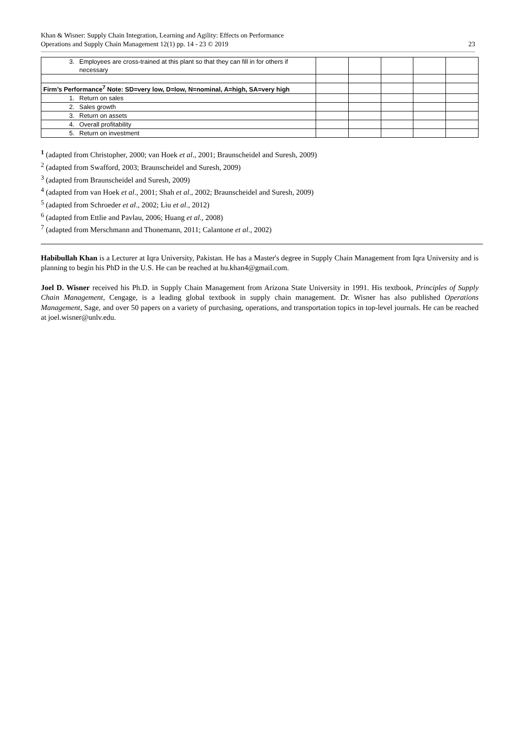Khan & Wisner: Supply Chain Integration, Learning and Agility: Effects on Performance
Operations and Supply Chain Management 12(1) pp. 14 - 23 © 2019
23
| 3. Employees are cross-trained at this plant so that they can fill in for others if necessary | | | | | |
| Firm’s Performance<sup>7</sup> Note: SD=very low, D=low, N=nominal, A=high, SA=very high | | | | | |
| 1. Return on sales | | | | | |
| 2. Sales growth | | | | | |
| 3. Return on assets | | | | | |
| 4. Overall profitability | | | | | |
| 5. Return on investment | | | | | |
<sup>1</sup> (adapted from Christopher, 2000; van Hoek et al., 2001; Braunscheidel and Suresh, 2009)
<sup>2</sup> (adapted from Swafford, 2003; Braunscheidel and Suresh, 2009)
<sup>3</sup> (adapted from Braunscheidel and Suresh, 2009)
<sup>4</sup> (adapted from van Hoek et al., 2001; Shah et al., 2002; Braunscheidel and Suresh, 2009)
<sup>5</sup> (adapted from Schroeder et al., 2002; Liu et al., 2012)
<sup>6</sup> (adapted from Ettlie and Pavlau, 2006; Huang et al., 2008)
<sup>7</sup> (adapted from Merschmann and Thonemann, 2011; Calantone et al., 2002)
Habibullah Khan is a Lecturer at Iqra University, Pakistan. He has a Master's degree in Supply Chain Management from Iqra University and is planning to begin his PhD in the U.S. He can be reached at hu.khan4@gmail.com.
Joel D. Wisner received his Ph.D. in Supply Chain Management from Arizona State University in 1991. His textbook, Principles of Supply Chain Management, Cengage, is a leading global textbook in supply chain management. Dr. Wisner has also published Operations Management, Sage, and over 50 papers on a variety of purchasing, operations, and transportation topics in top-level journals. He can be reached at joel.wisner@unlv.edu.